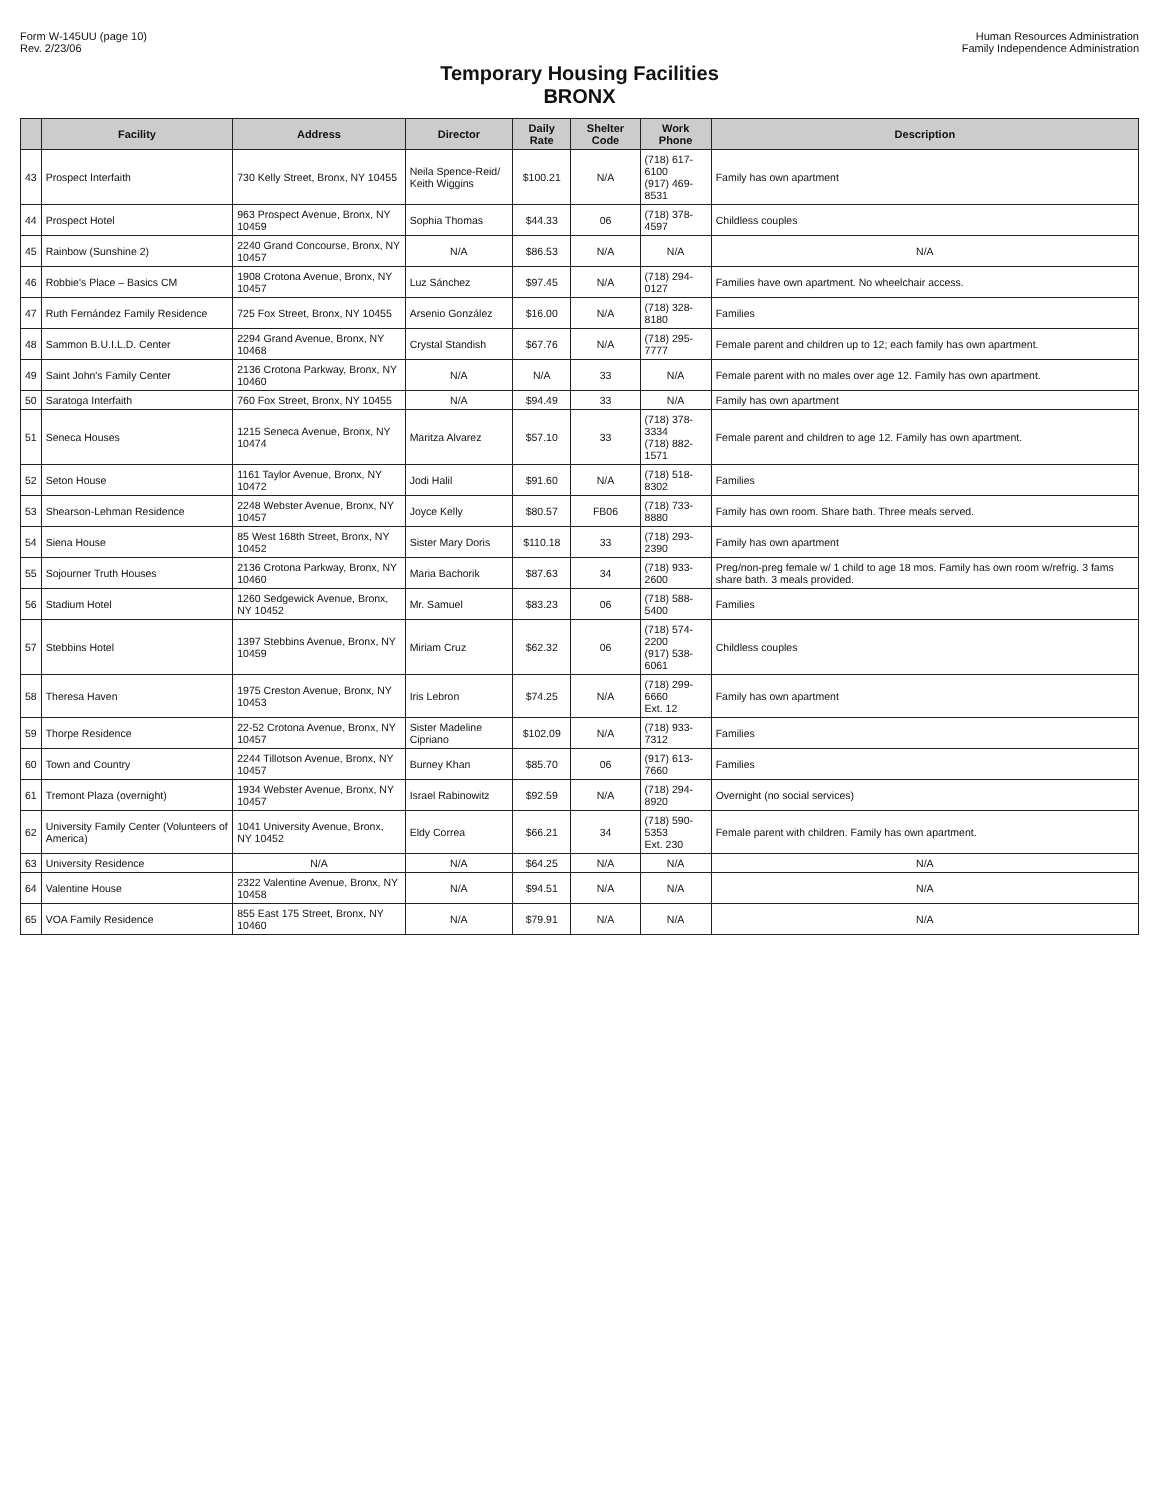Form W-145UU (page 10)
Rev. 2/23/06
Human Resources Administration
Family Independence Administration
Temporary Housing Facilities
BRONX
| | Facility | Address | Director | Daily Rate | Shelter Code | Work Phone | Description |
| --- | --- | --- | --- | --- | --- | --- | --- |
| 43 | Prospect Interfaith | 730 Kelly Street, Bronx, NY 10455 | Neila Spence-Reid/ Keith Wiggins | $100.21 | N/A | (718) 617-6100 (917) 469-8531 | Family has own apartment |
| 44 | Prospect Hotel | 963 Prospect Avenue, Bronx, NY 10459 | Sophia Thomas | $44.33 | 06 | (718) 378-4597 | Childless couples |
| 45 | Rainbow (Sunshine 2) | 2240 Grand Concourse, Bronx, NY 10457 | N/A | $86.53 | N/A | N/A | N/A |
| 46 | Robbie's Place – Basics CM | 1908 Crotona Avenue, Bronx, NY 10457 | Luz Sánchez | $97.45 | N/A | (718) 294-0127 | Families have own apartment. No wheelchair access. |
| 47 | Ruth Fernández Family Residence | 725 Fox Street, Bronx, NY 10455 | Arsenio González | $16.00 | N/A | (718) 328-8180 | Families |
| 48 | Sammon B.U.I.L.D. Center | 2294 Grand Avenue, Bronx, NY 10468 | Crystal Standish | $67.76 | N/A | (718) 295-7777 | Female parent and children up to 12; each family has own apartment. |
| 49 | Saint John's Family Center | 2136 Crotona Parkway, Bronx, NY 10460 | N/A | N/A | 33 | N/A | Female parent with no males over age 12. Family has own apartment. |
| 50 | Saratoga Interfaith | 760 Fox Street, Bronx, NY 10455 | N/A | $94.49 | 33 | N/A | Family has own apartment |
| 51 | Seneca Houses | 1215 Seneca Avenue, Bronx, NY 10474 | Maritza Alvarez | $57.10 | 33 | (718) 378-3334 (718) 882-1571 | Female parent and children to age 12. Family has own apartment. |
| 52 | Seton House | 1161 Taylor Avenue, Bronx, NY 10472 | Jodi Halil | $91.60 | N/A | (718) 518-8302 | Families |
| 53 | Shearson-Lehman Residence | 2248 Webster Avenue, Bronx, NY 10457 | Joyce Kelly | $80.57 | FB06 | (718) 733-8880 | Family has own room. Share bath. Three meals served. |
| 54 | Siena House | 85 West 168th Street, Bronx, NY 10452 | Sister Mary Doris | $110.18 | 33 | (718) 293-2390 | Family has own apartment |
| 55 | Sojourner Truth Houses | 2136 Crotona Parkway, Bronx, NY 10460 | Maria Bachorik | $87.63 | 34 | (718) 933-2600 | Preg/non-preg female w/ 1 child to age 18 mos. Family has own room w/refrig. 3 fams share bath. 3 meals provided. |
| 56 | Stadium Hotel | 1260 Sedgewick Avenue, Bronx, NY 10452 | Mr. Samuel | $83.23 | 06 | (718) 588-5400 | Families |
| 57 | Stebbins Hotel | 1397 Stebbins Avenue, Bronx, NY 10459 | Miriam Cruz | $62.32 | 06 | (718) 574-2200 (917) 538-6061 | Childless couples |
| 58 | Theresa Haven | 1975 Creston Avenue, Bronx, NY 10453 | Iris Lebron | $74.25 | N/A | (718) 299-6660 Ext. 12 | Family has own apartment |
| 59 | Thorpe Residence | 22-52 Crotona Avenue, Bronx, NY 10457 | Sister Madeline Cipriano | $102.09 | N/A | (718) 933-7312 | Families |
| 60 | Town and Country | 2244 Tillotson Avenue, Bronx, NY 10457 | Burney Khan | $85.70 | 06 | (917) 613-7660 | Families |
| 61 | Tremont Plaza (overnight) | 1934 Webster Avenue, Bronx, NY 10457 | Israel Rabinowitz | $92.59 | N/A | (718) 294-8920 | Overnight (no social services) |
| 62 | University Family Center (Volunteers of America) | 1041 University Avenue, Bronx, NY 10452 | Eldy Correa | $66.21 | 34 | (718) 590-5353 Ext. 230 | Female parent with children. Family has own apartment. |
| 63 | University Residence | N/A | N/A | $64.25 | N/A | N/A | N/A |
| 64 | Valentine House | 2322 Valentine Avenue, Bronx, NY 10458 | N/A | $94.51 | N/A | N/A | N/A |
| 65 | VOA Family Residence | 855 East 175 Street, Bronx, NY 10460 | N/A | $79.91 | N/A | N/A | N/A |